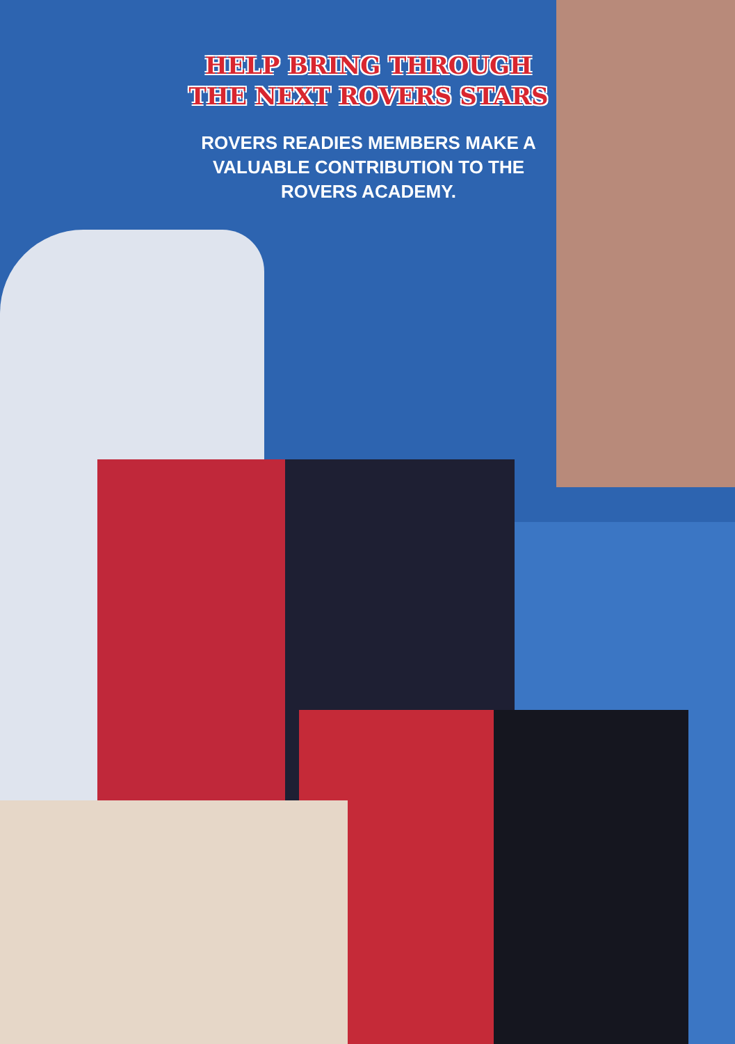HELP BRING THROUGH
THE NEXT ROVERS STARS
ROVERS READIES MEMBERS MAKE A VALUABLE CONTRIBUTION TO THE ROVERS ACADEMY.